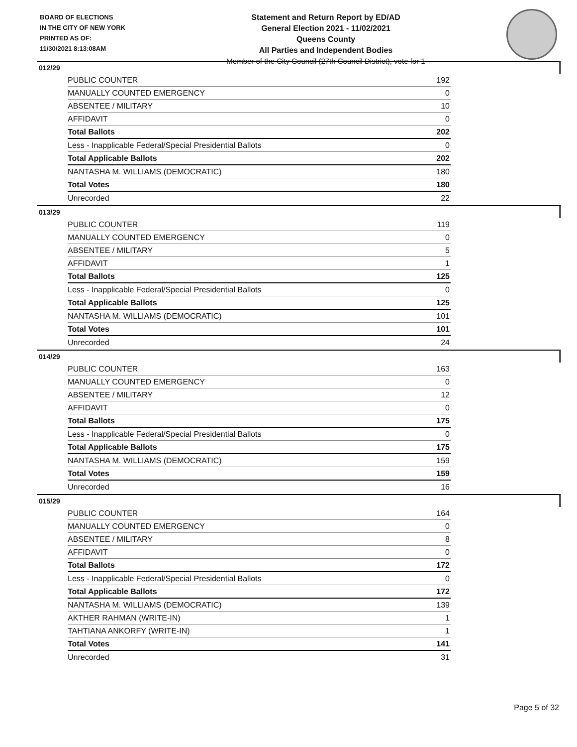BOARD OF ELECTIONS
IN THE CITY OF NEW YORK
PRINTED AS OF:
11/30/2021 8:13:08AM
Statement and Return Report by ED/AD
General Election 2021 - 11/02/2021
Queens County
All Parties and Independent Bodies
Member of the City Council (27th Council District), vote for 1
012/29
| PUBLIC COUNTER | 192 |
| MANUALLY COUNTED EMERGENCY | 0 |
| ABSENTEE / MILITARY | 10 |
| AFFIDAVIT | 0 |
| Total Ballots | 202 |
| Less - Inapplicable Federal/Special Presidential Ballots | 0 |
| Total Applicable Ballots | 202 |
| NANTASHA M. WILLIAMS (DEMOCRATIC) | 180 |
| Total Votes | 180 |
| Unrecorded | 22 |
013/29
| PUBLIC COUNTER | 119 |
| MANUALLY COUNTED EMERGENCY | 0 |
| ABSENTEE / MILITARY | 5 |
| AFFIDAVIT | 1 |
| Total Ballots | 125 |
| Less - Inapplicable Federal/Special Presidential Ballots | 0 |
| Total Applicable Ballots | 125 |
| NANTASHA M. WILLIAMS (DEMOCRATIC) | 101 |
| Total Votes | 101 |
| Unrecorded | 24 |
014/29
| PUBLIC COUNTER | 163 |
| MANUALLY COUNTED EMERGENCY | 0 |
| ABSENTEE / MILITARY | 12 |
| AFFIDAVIT | 0 |
| Total Ballots | 175 |
| Less - Inapplicable Federal/Special Presidential Ballots | 0 |
| Total Applicable Ballots | 175 |
| NANTASHA M. WILLIAMS (DEMOCRATIC) | 159 |
| Total Votes | 159 |
| Unrecorded | 16 |
015/29
| PUBLIC COUNTER | 164 |
| MANUALLY COUNTED EMERGENCY | 0 |
| ABSENTEE / MILITARY | 8 |
| AFFIDAVIT | 0 |
| Total Ballots | 172 |
| Less - Inapplicable Federal/Special Presidential Ballots | 0 |
| Total Applicable Ballots | 172 |
| NANTASHA M. WILLIAMS (DEMOCRATIC) | 139 |
| AKTHER RAHMAN (WRITE-IN) | 1 |
| TAHTIANA ANKORFY (WRITE-IN) | 1 |
| Total Votes | 141 |
| Unrecorded | 31 |
Page 5 of 32